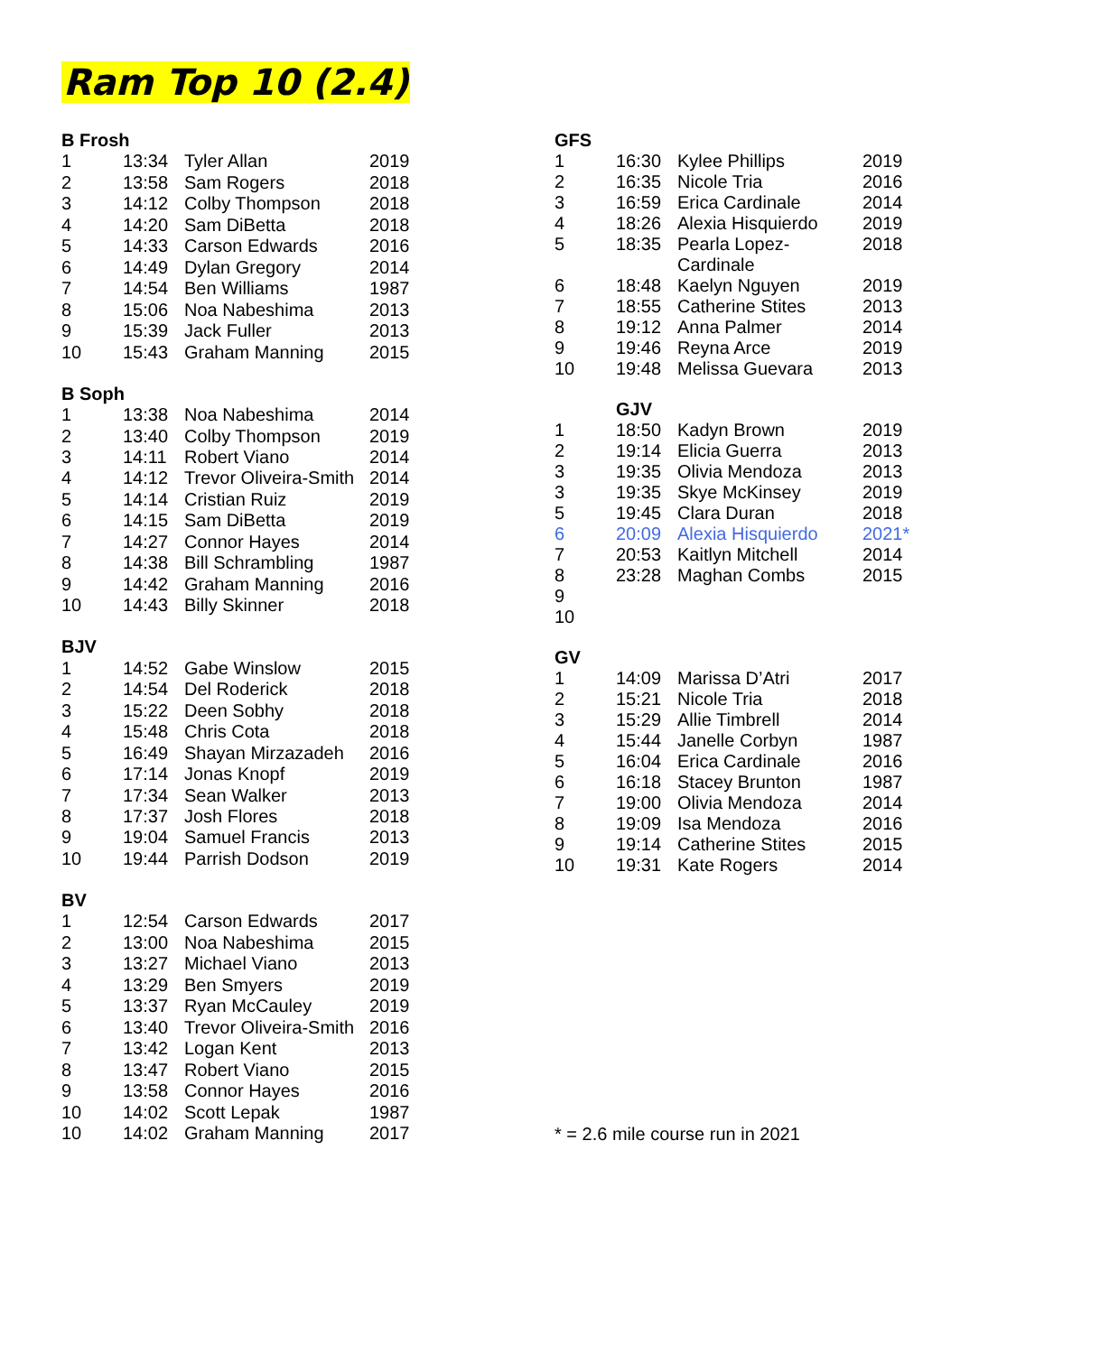Ram Top 10 (2.4)
| B Frosh | | | |
| --- | --- | --- | --- |
| 1 | 13:34 | Tyler Allan | 2019 |
| 2 | 13:58 | Sam Rogers | 2018 |
| 3 | 14:12 | Colby Thompson | 2018 |
| 4 | 14:20 | Sam DiBetta | 2018 |
| 5 | 14:33 | Carson Edwards | 2016 |
| 6 | 14:49 | Dylan Gregory | 2014 |
| 7 | 14:54 | Ben Williams | 1987 |
| 8 | 15:06 | Noa Nabeshima | 2013 |
| 9 | 15:39 | Jack Fuller | 2013 |
| 10 | 15:43 | Graham Manning | 2015 |
| B Soph | | | |
| 1 | 13:38 | Noa Nabeshima | 2014 |
| 2 | 13:40 | Colby Thompson | 2019 |
| 3 | 14:11 | Robert Viano | 2014 |
| 4 | 14:12 | Trevor Oliveira-Smith | 2014 |
| 5 | 14:14 | Cristian Ruiz | 2019 |
| 6 | 14:15 | Sam DiBetta | 2019 |
| 7 | 14:27 | Connor Hayes | 2014 |
| 8 | 14:38 | Bill Schrambling | 1987 |
| 9 | 14:42 | Graham Manning | 2016 |
| 10 | 14:43 | Billy Skinner | 2018 |
| BJV | | | |
| 1 | 14:52 | Gabe Winslow | 2015 |
| 2 | 14:54 | Del Roderick | 2018 |
| 3 | 15:22 | Deen Sobhy | 2018 |
| 4 | 15:48 | Chris Cota | 2018 |
| 5 | 16:49 | Shayan Mirzazadeh | 2016 |
| 6 | 17:14 | Jonas Knopf | 2019 |
| 7 | 17:34 | Sean Walker | 2013 |
| 8 | 17:37 | Josh Flores | 2018 |
| 9 | 19:04 | Samuel Francis | 2013 |
| 10 | 19:44 | Parrish Dodson | 2019 |
| BV | | | |
| 1 | 12:54 | Carson Edwards | 2017 |
| 2 | 13:00 | Noa Nabeshima | 2015 |
| 3 | 13:27 | Michael Viano | 2013 |
| 4 | 13:29 | Ben Smyers | 2019 |
| 5 | 13:37 | Ryan McCauley | 2019 |
| 6 | 13:40 | Trevor Oliveira-Smith | 2016 |
| 7 | 13:42 | Logan Kent | 2013 |
| 8 | 13:47 | Robert Viano | 2015 |
| 9 | 13:58 | Connor Hayes | 2016 |
| 10 | 14:02 | Scott Lepak | 1987 |
| 10 | 14:02 | Graham Manning | 2017 |
| GFS | | | |
| --- | --- | --- | --- |
| 1 | 16:30 | Kylee Phillips | 2019 |
| 2 | 16:35 | Nicole Tria | 2016 |
| 3 | 16:59 | Erica Cardinale | 2014 |
| 4 | 18:26 | Alexia Hisquierdo | 2019 |
| 5 | 18:35 | Pearla Lopez-Cardinale | 2018 |
| 6 | 18:48 | Kaelyn Nguyen | 2019 |
| 7 | 18:55 | Catherine Stites | 2013 |
| 8 | 19:12 | Anna Palmer | 2014 |
| 9 | 19:46 | Reyna Arce | 2019 |
| 10 | 19:48 | Melissa Guevara | 2013 |
| | GJV | | |
| 1 | 18:50 | Kadyn Brown | 2019 |
| 2 | 19:14 | Elicia Guerra | 2013 |
| 3 | 19:35 | Olivia Mendoza | 2013 |
| 3 | 19:35 | Skye McKinsey | 2019 |
| 5 | 19:45 | Clara Duran | 2018 |
| 6 | 20:09 | Alexia Hisquierdo | 2021* |
| 7 | 20:53 | Kaitlyn Mitchell | 2014 |
| 8 | 23:28 | Maghan Combs | 2015 |
| 9 | | | |
| 10 | | | |
| GV | | | |
| 1 | 14:09 | Marissa D’Atri | 2017 |
| 2 | 15:21 | Nicole Tria | 2018 |
| 3 | 15:29 | Allie Timbrell | 2014 |
| 4 | 15:44 | Janelle Corbyn | 1987 |
| 5 | 16:04 | Erica Cardinale | 2016 |
| 6 | 16:18 | Stacey Brunton | 1987 |
| 7 | 19:00 | Olivia Mendoza | 2014 |
| 8 | 19:09 | Isa Mendoza | 2016 |
| 9 | 19:14 | Catherine Stites | 2015 |
| 10 | 19:31 | Kate Rogers | 2014 |
| * = 2.6 mile course run in 2021 | | | |